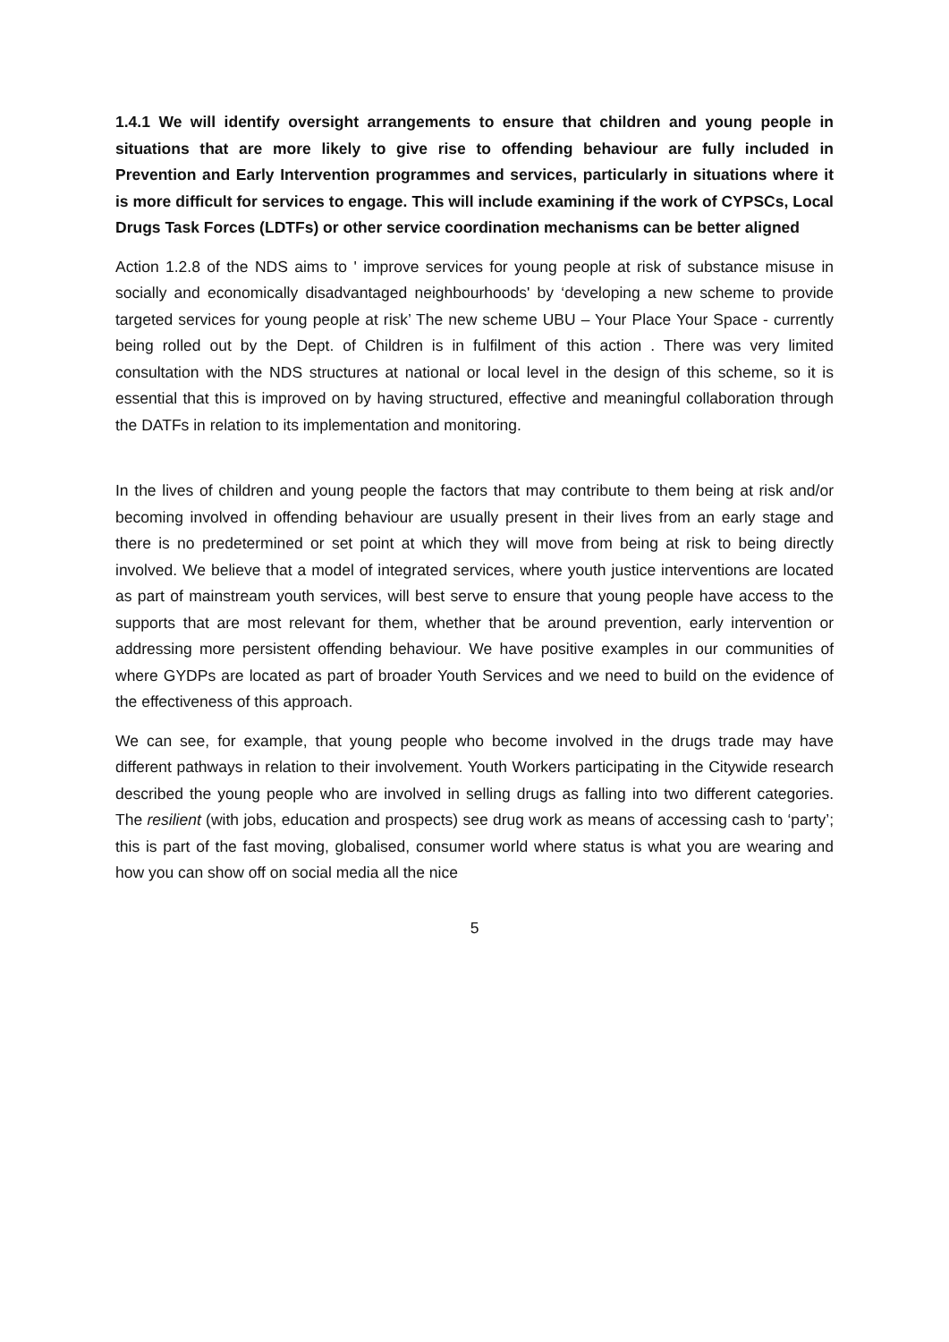1.4.1 We will identify oversight arrangements to ensure that children and young people in situations that are more likely to give rise to offending behaviour are fully included in Prevention and Early Intervention programmes and services, particularly in situations where it is more difficult for services to engage. This will include examining if the work of CYPSCs, Local Drugs Task Forces (LDTFs) or other service coordination mechanisms can be better aligned
Action 1.2.8 of the NDS aims to ' improve services for young people at risk of substance misuse in socially and economically disadvantaged neighbourhoods' by ‘developing a new scheme to provide targeted services for young people at risk’ The new scheme UBU – Your Place Your Space - currently being rolled out by the Dept. of Children is in fulfilment of this action . There was very limited consultation with the NDS structures at national or local level in the design of this scheme, so it is essential that this is improved on by having structured, effective and meaningful collaboration through the DATFs in relation to its implementation and monitoring.
In the lives of children and young people the factors that may contribute to them being at risk and/or becoming involved in offending behaviour are usually present in their lives from an early stage and there is no predetermined or set point at which they will move from being at risk to being directly involved. We believe that a model of integrated services, where youth justice interventions are located as part of mainstream youth services, will best serve to ensure that young people have access to the supports that are most relevant for them, whether that be around prevention, early intervention or addressing more persistent offending behaviour. We have positive examples in our communities of where GYDPs are located as part of broader Youth Services and we need to build on the evidence of the effectiveness of this approach.
We can see, for example, that young people who become involved in the drugs trade may have different pathways in relation to their involvement. Youth Workers participating in the Citywide research described the young people who are involved in selling drugs as falling into two different categories. The resilient (with jobs, education and prospects) see drug work as means of accessing cash to ‘party’; this is part of the fast moving, globalised, consumer world where status is what you are wearing and how you can show off on social media all the nice
5